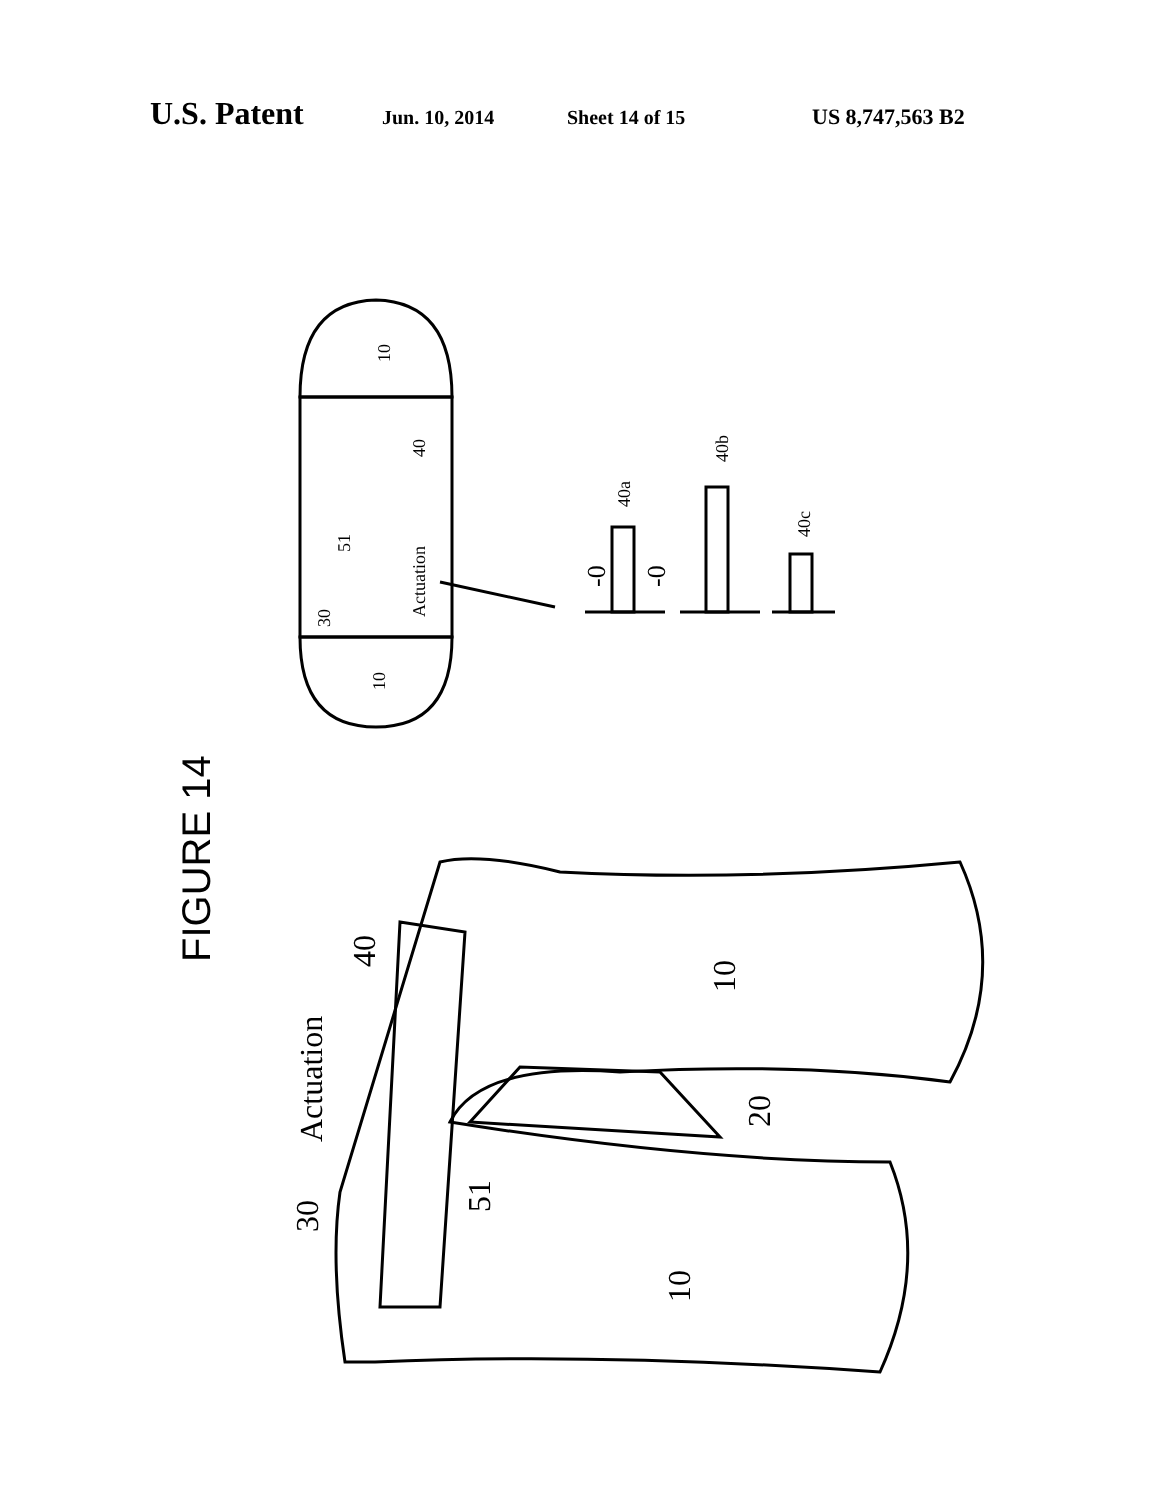U.S. Patent Jun. 10, 2014 Sheet 14 of 15 US 8,747,563 B2
10
10
30
Actuation
51
40
40a
40b
40c
-0
-0
FIGURE 14
10
10
Actuation
30
40
51
20